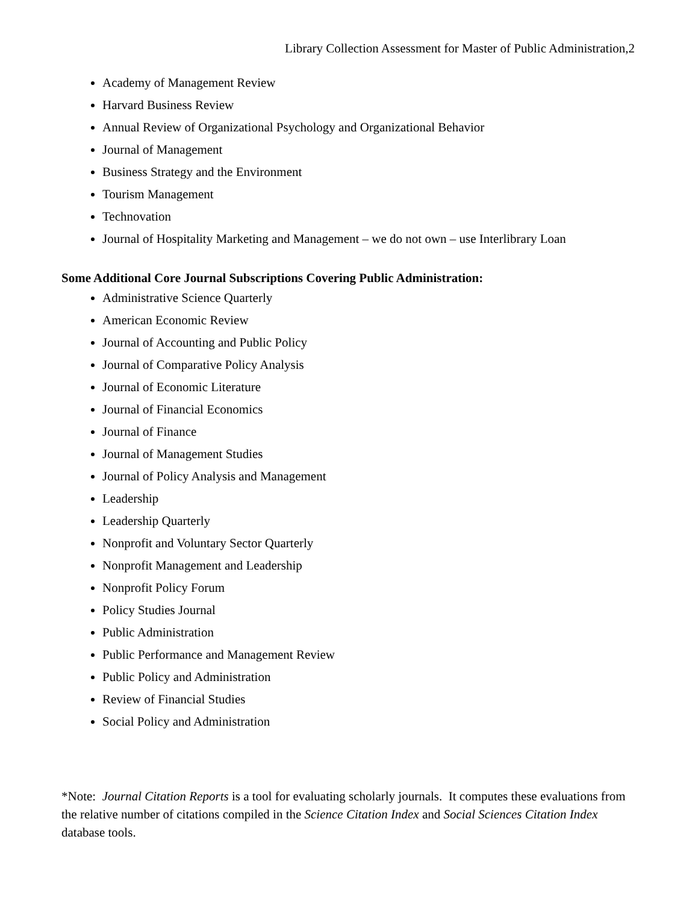Library Collection Assessment for Master of Public Administration,2
Academy of Management Review
Harvard Business Review
Annual Review of Organizational Psychology and Organizational Behavior
Journal of Management
Business Strategy and the Environment
Tourism Management
Technovation
Journal of Hospitality Marketing and Management – we do not own – use Interlibrary Loan
Some Additional Core Journal Subscriptions Covering Public Administration:
Administrative Science Quarterly
American Economic Review
Journal of Accounting and Public Policy
Journal of Comparative Policy Analysis
Journal of Economic Literature
Journal of Financial Economics
Journal of Finance
Journal of Management Studies
Journal of Policy Analysis and Management
Leadership
Leadership Quarterly
Nonprofit and Voluntary Sector Quarterly
Nonprofit Management and Leadership
Nonprofit Policy Forum
Policy Studies Journal
Public Administration
Public Performance and Management Review
Public Policy and Administration
Review of Financial Studies
Social Policy and Administration
*Note: Journal Citation Reports is a tool for evaluating scholarly journals. It computes these evaluations from the relative number of citations compiled in the Science Citation Index and Social Sciences Citation Index database tools.